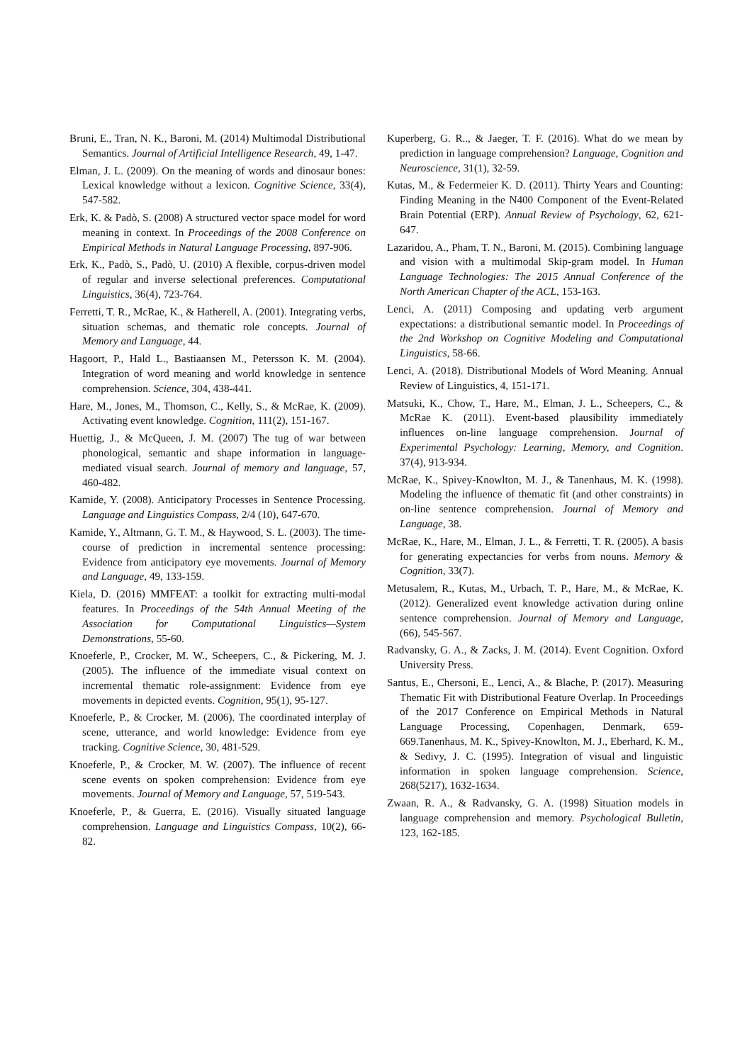Bruni, E., Tran, N. K., Baroni, M. (2014) Multimodal Distributional Semantics. Journal of Artificial Intelligence Research, 49, 1-47.
Elman, J. L. (2009). On the meaning of words and dinosaur bones: Lexical knowledge without a lexicon. Cognitive Science, 33(4), 547-582.
Erk, K. & Padò, S. (2008) A structured vector space model for word meaning in context. In Proceedings of the 2008 Conference on Empirical Methods in Natural Language Processing, 897-906.
Erk, K., Padò, S., Padò, U. (2010) A flexible, corpus-driven model of regular and inverse selectional preferences. Computational Linguistics, 36(4), 723-764.
Ferretti, T. R., McRae, K., & Hatherell, A. (2001). Integrating verbs, situation schemas, and thematic role concepts. Journal of Memory and Language, 44.
Hagoort, P., Hald L., Bastiaansen M., Petersson K. M. (2004). Integration of word meaning and world knowledge in sentence comprehension. Science, 304, 438-441.
Hare, M., Jones, M., Thomson, C., Kelly, S., & McRae, K. (2009). Activating event knowledge. Cognition, 111(2), 151-167.
Huettig, J., & McQueen, J. M. (2007) The tug of war between phonological, semantic and shape information in language-mediated visual search. Journal of memory and language, 57, 460-482.
Kamide, Y. (2008). Anticipatory Processes in Sentence Processing. Language and Linguistics Compass, 2/4 (10), 647-670.
Kamide, Y., Altmann, G. T. M., & Haywood, S. L. (2003). The time-course of prediction in incremental sentence processing: Evidence from anticipatory eye movements. Journal of Memory and Language, 49, 133-159.
Kiela, D. (2016) MMFEAT: a toolkit for extracting multi-modal features. In Proceedings of the 54th Annual Meeting of the Association for Computational Linguistics—System Demonstrations, 55-60.
Knoeferle, P., Crocker, M. W., Scheepers, C., & Pickering, M. J. (2005). The influence of the immediate visual context on incremental thematic role-assignment: Evidence from eye movements in depicted events. Cognition, 95(1), 95-127.
Knoeferle, P., & Crocker, M. (2006). The coordinated interplay of scene, utterance, and world knowledge: Evidence from eye tracking. Cognitive Science, 30, 481-529.
Knoeferle, P., & Crocker, M. W. (2007). The influence of recent scene events on spoken comprehension: Evidence from eye movements. Journal of Memory and Language, 57, 519-543.
Knoeferle, P., & Guerra, E. (2016). Visually situated language comprehension. Language and Linguistics Compass, 10(2), 66-82.
Kuperberg, G. R.., & Jaeger, T. F. (2016). What do we mean by prediction in language comprehension? Language, Cognition and Neuroscience, 31(1), 32-59.
Kutas, M., & Federmeier K. D. (2011). Thirty Years and Counting: Finding Meaning in the N400 Component of the Event-Related Brain Potential (ERP). Annual Review of Psychology, 62, 621-647.
Lazaridou, A., Pham, T. N., Baroni, M. (2015). Combining language and vision with a multimodal Skip-gram model. In Human Language Technologies: The 2015 Annual Conference of the North American Chapter of the ACL, 153-163.
Lenci, A. (2011) Composing and updating verb argument expectations: a distributional semantic model. In Proceedings of the 2nd Workshop on Cognitive Modeling and Computational Linguistics, 58-66.
Lenci, A. (2018). Distributional Models of Word Meaning. Annual Review of Linguistics, 4, 151-171.
Matsuki, K., Chow, T., Hare, M., Elman, J. L., Scheepers, C., & McRae K. (2011). Event-based plausibility immediately influences on-line language comprehension. Journal of Experimental Psychology: Learning, Memory, and Cognition. 37(4), 913-934.
McRae, K., Spivey-Knowlton, M. J., & Tanenhaus, M. K. (1998). Modeling the influence of thematic fit (and other constraints) in on-line sentence comprehension. Journal of Memory and Language, 38.
McRae, K., Hare, M., Elman, J. L., & Ferretti, T. R. (2005). A basis for generating expectancies for verbs from nouns. Memory & Cognition, 33(7).
Metusalem, R., Kutas, M., Urbach, T. P., Hare, M., & McRae, K. (2012). Generalized event knowledge activation during online sentence comprehension. Journal of Memory and Language, (66), 545-567.
Radvansky, G. A., & Zacks, J. M. (2014). Event Cognition. Oxford University Press.
Santus, E., Chersoni, E., Lenci, A., & Blache, P. (2017). Measuring Thematic Fit with Distributional Feature Overlap. In Proceedings of the 2017 Conference on Empirical Methods in Natural Language Processing, Copenhagen, Denmark, 659-669.Tanenhaus, M. K., Spivey-Knowlton, M. J., Eberhard, K. M., & Sedivy, J. C. (1995). Integration of visual and linguistic information in spoken language comprehension. Science, 268(5217), 1632-1634.
Zwaan, R. A., & Radvansky, G. A. (1998) Situation models in language comprehension and memory. Psychological Bulletin, 123, 162-185.